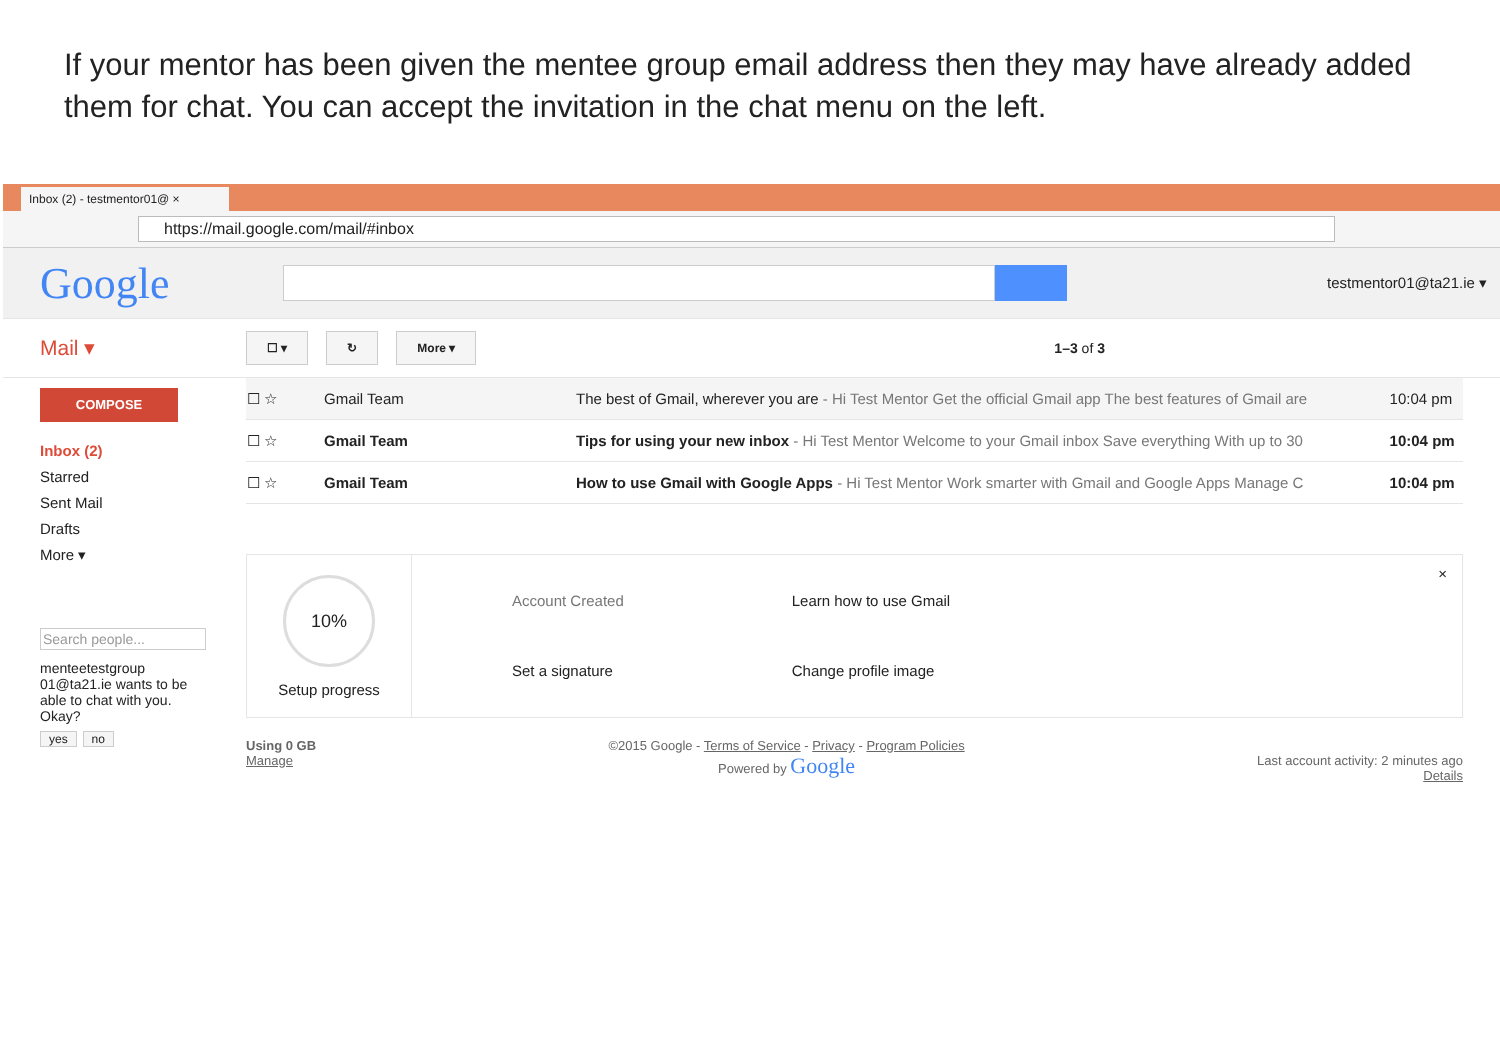If your mentor has been given the mentee group email address then they may have already added them for chat. You can accept the invitation in the chat menu on the left.
Inbox (2) - testmentor01@ ×
https://mail.google.com/mail/#inbox
Google
testmentor01@ta21.ie ▾
Mail ▾
☐ ▾ ↻ More ▾ 1–3 of 3
COMPOSE
Inbox (2)
Starred
Sent Mail
Drafts
More ▾
Search people...
menteetestgroup 01@ta21.ie wants to be able to chat with you. Okay?
yes no
| ☐ ☆ | Gmail Team | The best of Gmail, wherever you are - Hi Test Mentor Get the official Gmail app The best features of Gmail are | 10:04 pm |
| ☐ ☆ | Gmail Team | Tips for using your new inbox - Hi Test Mentor Welcome to your Gmail inbox Save everything With up to 30 | 10:04 pm |
| ☐ ☆ | Gmail Team | How to use Gmail with Google Apps - Hi Test Mentor Work smarter with Gmail and Google Apps Manage C | 10:04 pm |
10%
Setup progress
Account Created
Set a signature
Learn how to use Gmail
Change profile image
×
Using 0 GB
Manage
©2015 Google - Terms of Service - Privacy - Program Policies
Powered by Google
Last account activity: 2 minutes ago
Details